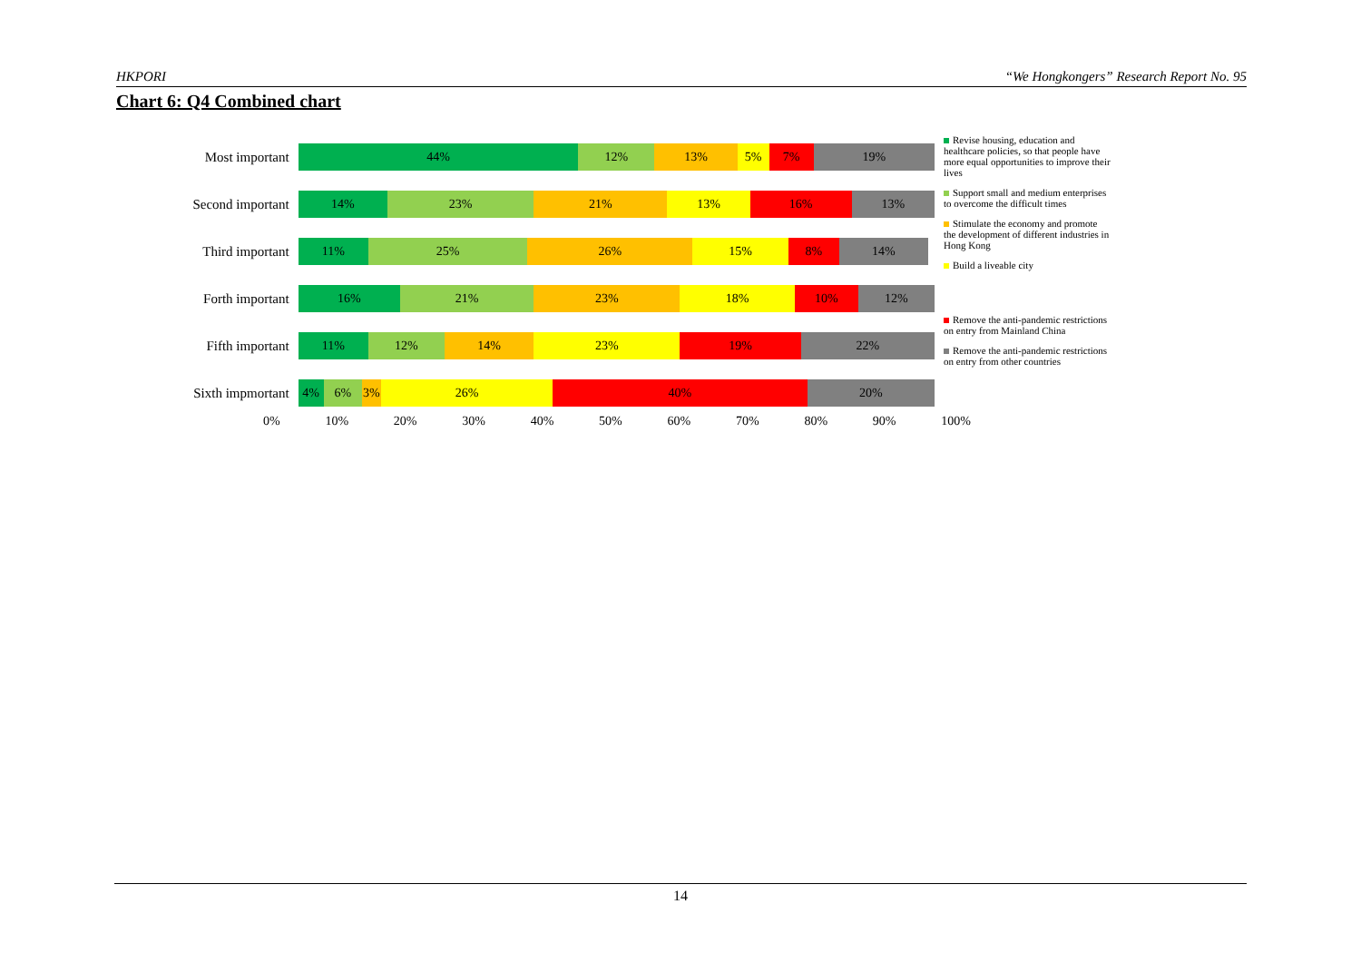HKPORI “We Hongkongers” Research Report No. 95
Chart 6: Q4 Combined chart
Most important
44% 12% 13% 5% 7% 19%
Second important
14% 23% 21% 13% 16% 13%
Third important
11% 25% 26% 15% 8% 14%
Forth important
16% 21% 23% 18% 10% 12%
Fifth important
11% 12% 14% 23% 19% 22%
Sixth impmortant
4% 6% 3% 26% 40% 20%
0% 10% 20% 30% 40% 50% 60% 70% 80% 90% 100%
Revise housing, education and healthcare policies, so that people have more equal opportunities to improve their lives
Support small and medium enterprises to overcome the difficult times
Stimulate the economy and promote the development of different industries in Hong Kong
Build a liveable city
Remove the anti-pandemic restrictions on entry from Mainland China
Remove the anti-pandemic restrictions on entry from other countries
14